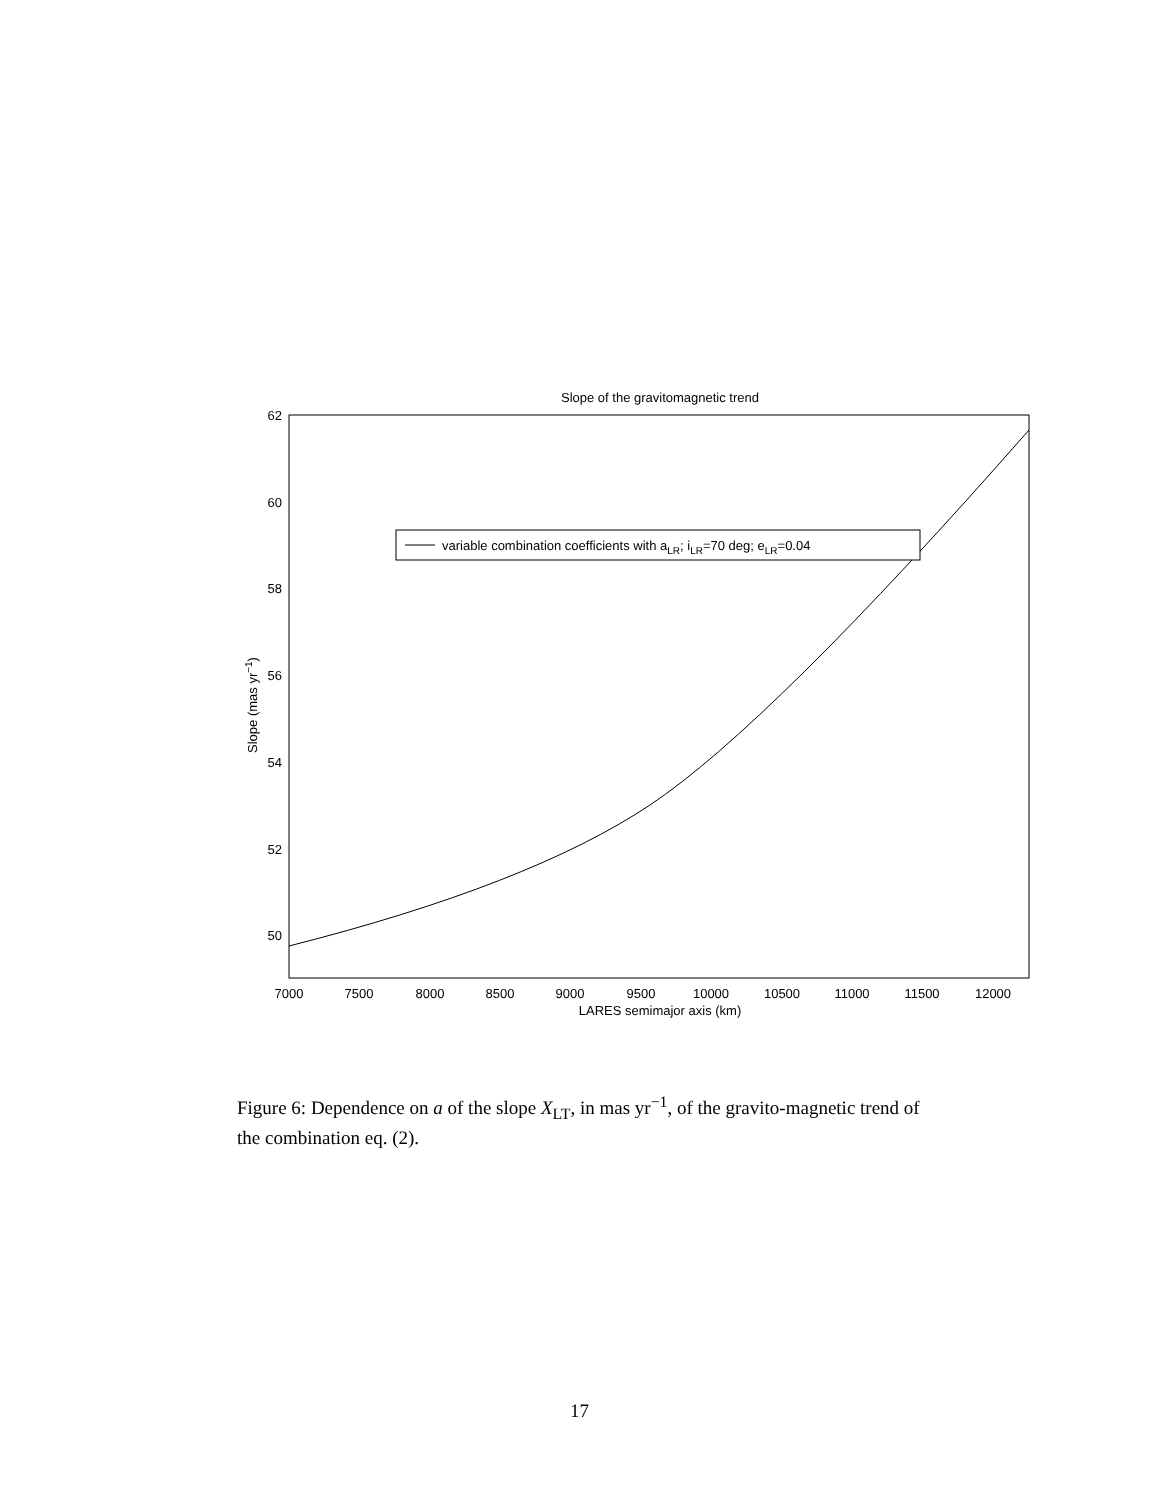Slope of the gravitomagnetic trend
62
60
58
56
54
52
50
7000
7500
8000
8500
9000
9500
10000
10500
11000
11500
12000
LARES semimajor axis (km)
Slope (mas yr−1)
variable combination coefficients with aLR; iLR=70 deg; eLR=0.04
Figure 6: Dependence on a of the slope X<sub>LT</sub>, in mas yr<sup>−1</sup>, of the gravito-magnetic trend of the combination eq. (2).
17